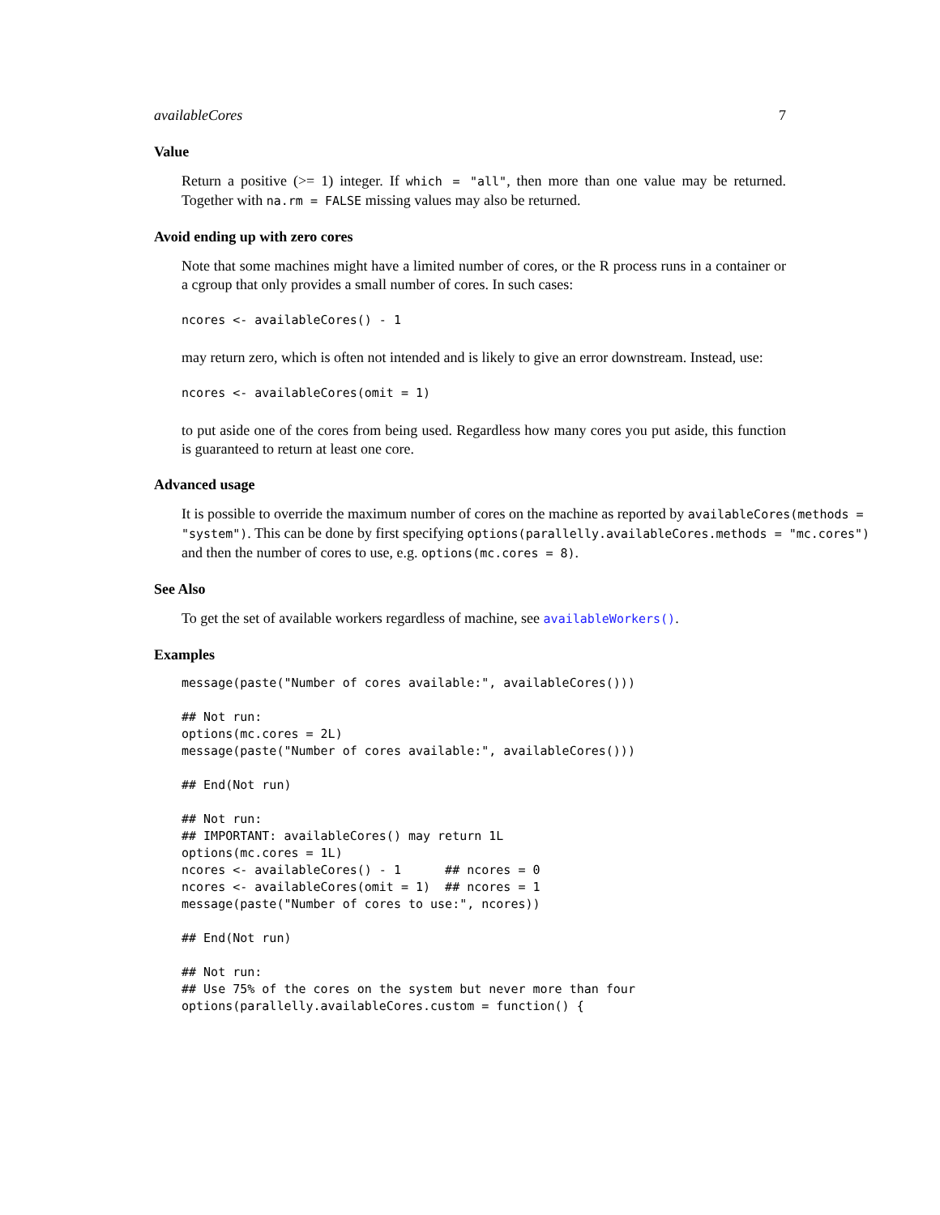availableCores 7
Value
Return a positive (>= 1) integer. If which = "all", then more than one value may be returned. Together with na.rm = FALSE missing values may also be returned.
Avoid ending up with zero cores
Note that some machines might have a limited number of cores, or the R process runs in a container or a cgroup that only provides a small number of cores. In such cases:
ncores <- availableCores() - 1
may return zero, which is often not intended and is likely to give an error downstream. Instead, use:
ncores <- availableCores(omit = 1)
to put aside one of the cores from being used. Regardless how many cores you put aside, this function is guaranteed to return at least one core.
Advanced usage
It is possible to override the maximum number of cores on the machine as reported by availableCores(methods = "system"). This can be done by first specifying options(parallelly.availableCores.methods = "mc.cores") and then the number of cores to use, e.g. options(mc.cores = 8).
See Also
To get the set of available workers regardless of machine, see availableWorkers().
Examples
message(paste("Number of cores available:", availableCores()))

## Not run:
options(mc.cores = 2L)
message(paste("Number of cores available:", availableCores()))

## End(Not run)

## Not run:
## IMPORTANT: availableCores() may return 1L
options(mc.cores = 1L)
ncores <- availableCores() - 1      ## ncores = 0
ncores <- availableCores(omit = 1)  ## ncores = 1
message(paste("Number of cores to use:", ncores))

## End(Not run)

## Not run:
## Use 75% of the cores on the system but never more than four
options(parallelly.availableCores.custom = function() {